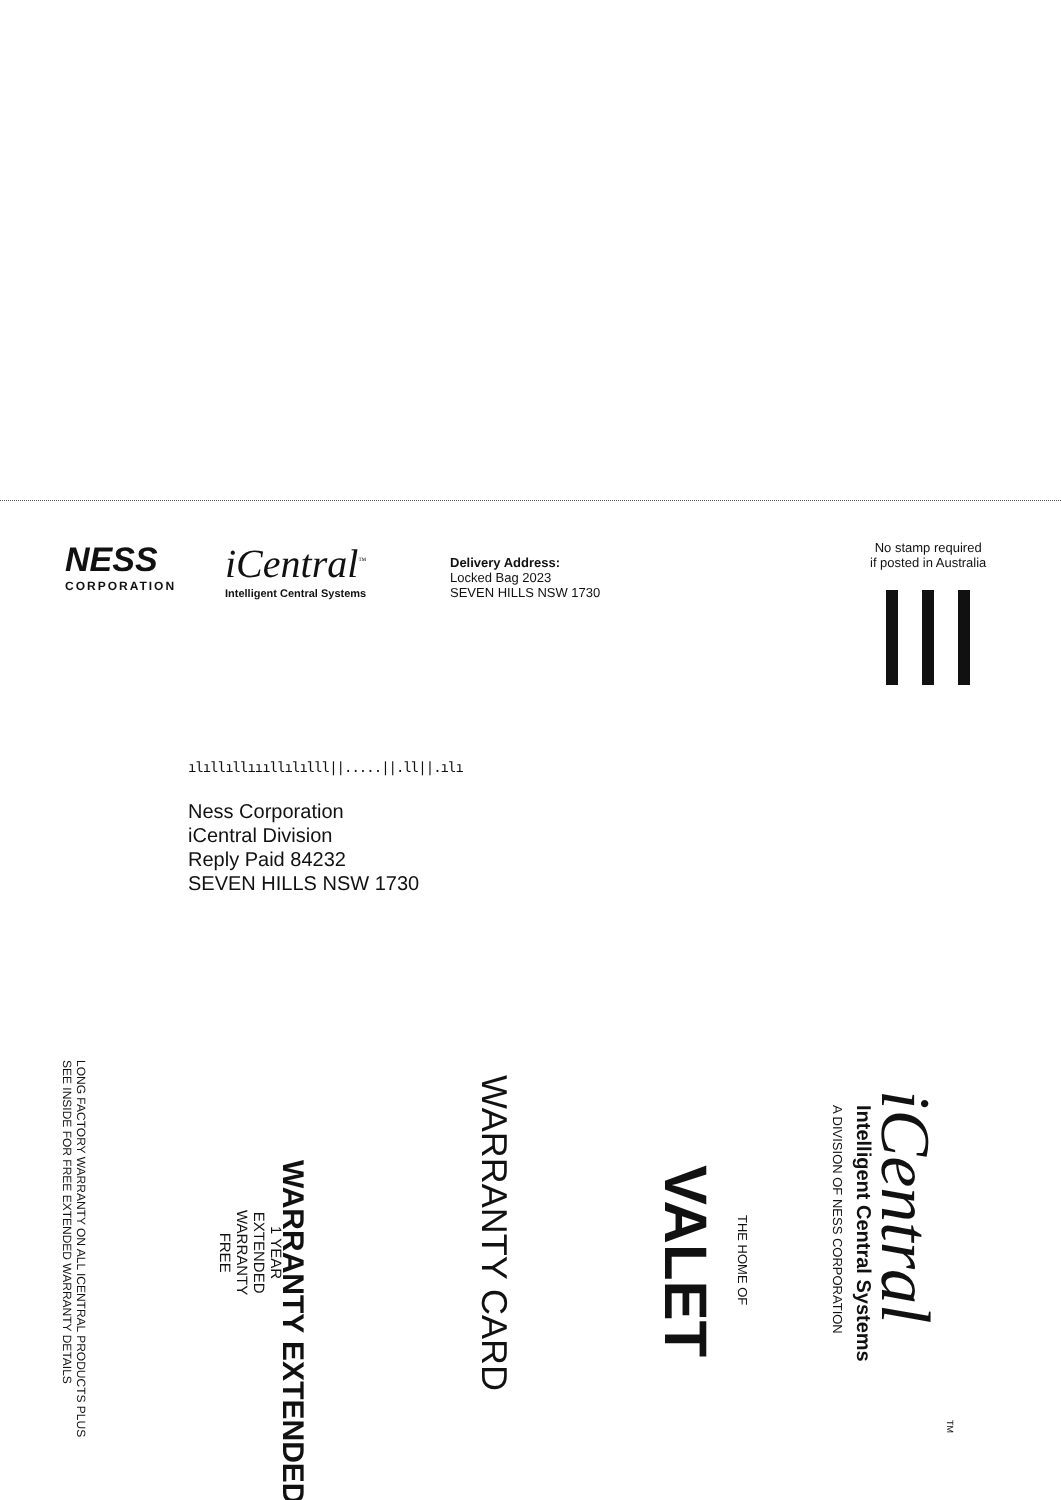NESS
CORPORATION
iCentral<sup>™</sup>
Intelligent Central Systems
Delivery Address:
Locked Bag 2023
SEVEN HILLS NSW 1730
No stamp required
if posted in Australia
ılıllıllıııllılılll||.....||.ll||.ılı
Ness Corporation
iCentral Division
Reply Paid 84232
SEVEN HILLS NSW 1730
LONG FACTORY WARRANTY ON ALL ICENTRAL PRODUCTS PLUS
SEE INSIDE FOR FREE EXTENDED WARRANTY DETAILS
WARRANTY EXTENDED
1 YEAR
EXTENDED
WARRANTY
FREE
WARRANTY CARD
THE HOME OF
VALET
iCentral
Intelligent Central Systems
A DIVISION OF NESS CORPORATION
TM